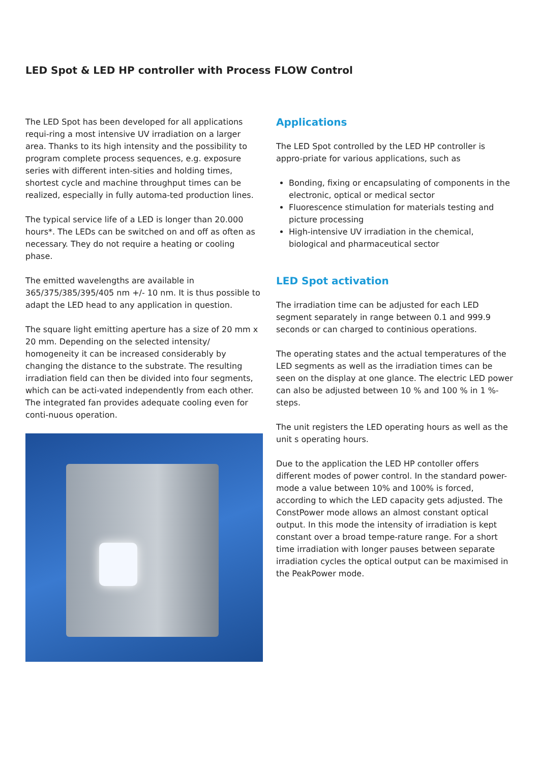LED Spot & LED HP controller with Process FLOW Control
The LED Spot has been developed for all applications requi-ring a most intensive UV irradiation on a larger area. Thanks to its high intensity and the possibility to program complete process sequences, e.g. exposure series with different inten-sities and holding times, shortest cycle and machine throughput times can be realized, especially in fully automa-ted production lines.
The typical service life of a LED is longer than 20.000 hours*. The LEDs can be switched on and off as often as necessary. They do not require a heating or cooling phase.
The emitted wavelengths are available in 365/375/385/395/405 nm +/- 10 nm. It is thus possible to adapt the LED head to any application in question.
The square light emitting aperture has a size of 20 mm x 20 mm. Depending on the selected intensity/ homogeneity it can be increased considerably by changing the distance to the substrate. The resulting irradiation field can then be divided into four segments, which can be acti-vated independently from each other.
The integrated fan provides adequate cooling even for conti-nuous operation.
Applications
The LED Spot controlled by the LED HP controller is appro-priate for various applications, such as
Bonding, fixing or encapsulating of components in the electronic, optical or medical sector
Fluorescence stimulation for materials testing and picture processing
High-intensive UV irradiation in the chemical, biological and pharmaceutical sector
LED Spot activation
The irradiation time can be adjusted for each LED segment separately in range between 0.1 and 999.9 seconds or can charged to continious operations.
The operating states and the actual temperatures of the LED segments as well as the irradiation times can be seen on the display at one glance. The electric LED power can also be adjusted between 10 % and 100 % in 1 %-steps.
The unit registers the LED operating hours as well as the unit s operating hours.
Due to the application the LED HP contoller offers different modes of power control. In the standard power-mode a value between 10% and 100% is forced, according to which the LED capacity gets adjusted. The ConstPower mode allows an almost constant optical output. In this mode the intensity of irradiation is kept constant over a broad tempe-rature range. For a short time irradiation with longer pauses between separate irradiation cycles the optical output can be maximised in the PeakPower mode.